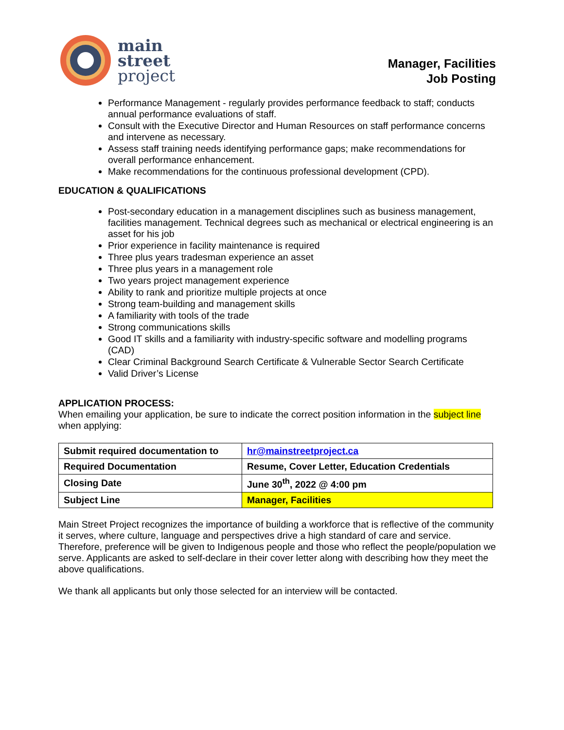main
street
project
Manager, Facilities
Job Posting
Performance Management - regularly provides performance feedback to staff; conducts annual performance evaluations of staff.
Consult with the Executive Director and Human Resources on staff performance concerns and intervene as necessary.
Assess staff training needs identifying performance gaps; make recommendations for overall performance enhancement.
Make recommendations for the continuous professional development (CPD).
EDUCATION & QUALIFICATIONS
Post-secondary education in a management disciplines such as business management, facilities management. Technical degrees such as mechanical or electrical engineering is an asset for his job
Prior experience in facility maintenance is required
Three plus years tradesman experience an asset
Three plus years in a management role
Two years project management experience
Ability to rank and prioritize multiple projects at once
Strong team-building and management skills
A familiarity with tools of the trade
Strong communications skills
Good IT skills and a familiarity with industry-specific software and modelling programs (CAD)
Clear Criminal Background Search Certificate & Vulnerable Sector Search Certificate
Valid Driver’s License
APPLICATION PROCESS:
When emailing your application, be sure to indicate the correct position information in the subject line when applying:
| Submit required documentation to | hr@mainstreetproject.ca |
| Required Documentation | Resume, Cover Letter, Education Credentials |
| Closing Date | June 30<sup>th</sup>, 2022 @ 4:00 pm |
| Subject Line | Manager, Facilities |
Main Street Project recognizes the importance of building a workforce that is reflective of the community it serves, where culture, language and perspectives drive a high standard of care and service. Therefore, preference will be given to Indigenous people and those who reflect the people/population we serve. Applicants are asked to self-declare in their cover letter along with describing how they meet the above qualifications.
We thank all applicants but only those selected for an interview will be contacted.